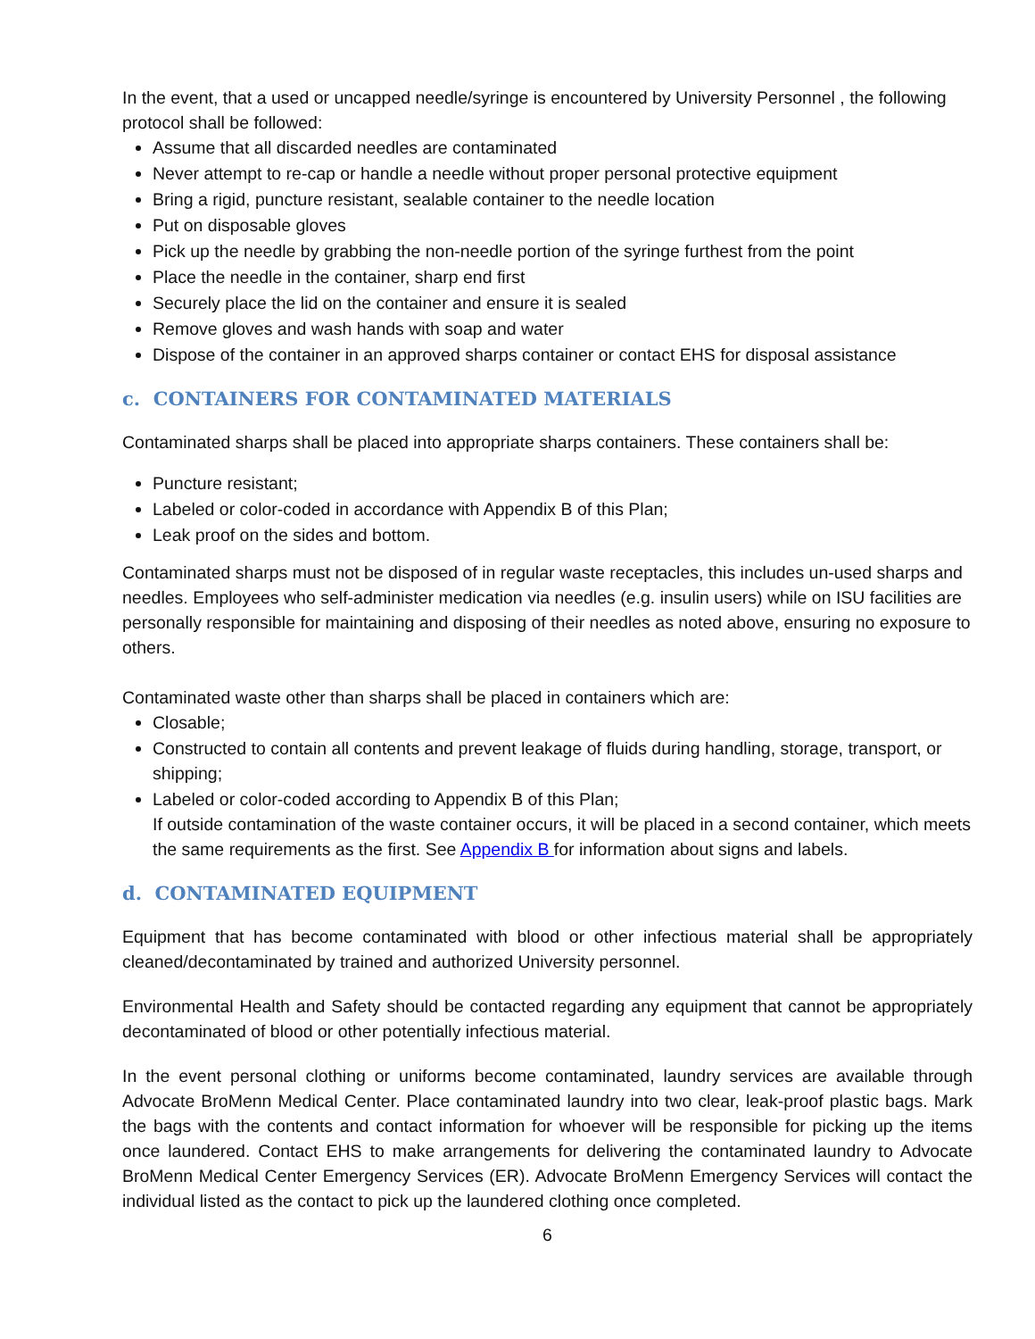In the event, that a used or uncapped needle/syringe is encountered by University Personnel , the following protocol shall be followed:
Assume that all discarded needles are contaminated
Never attempt to re-cap or handle a needle without proper personal protective equipment
Bring a rigid, puncture resistant, sealable container to the needle location
Put on disposable gloves
Pick up the needle by grabbing the non-needle portion of the syringe furthest from the point
Place the needle in the container, sharp end first
Securely place the lid on the container and ensure it is sealed
Remove gloves and wash hands with soap and water
Dispose of the container in an approved sharps container or contact EHS for disposal assistance
c. CONTAINERS FOR CONTAMINATED MATERIALS
Contaminated sharps shall be placed into appropriate sharps containers. These containers shall be:
Puncture resistant;
Labeled or color-coded in accordance with Appendix B of this Plan;
Leak proof on the sides and bottom.
Contaminated sharps must not be disposed of in regular waste receptacles, this includes un-used sharps and needles. Employees who self-administer medication via needles (e.g. insulin users) while on ISU facilities are personally responsible for maintaining and disposing of their needles as noted above, ensuring no exposure to others.
Contaminated waste other than sharps shall be placed in containers which are:
Closable;
Constructed to contain all contents and prevent leakage of fluids during handling, storage, transport, or shipping;
Labeled or color-coded according to Appendix B of this Plan;
If outside contamination of the waste container occurs, it will be placed in a second container, which meets the same requirements as the first. See Appendix B for information about signs and labels.
d. CONTAMINATED EQUIPMENT
Equipment that has become contaminated with blood or other infectious material shall be appropriately cleaned/decontaminated by trained and authorized University personnel.
Environmental Health and Safety should be contacted regarding any equipment that cannot be appropriately decontaminated of blood or other potentially infectious material.
In the event personal clothing or uniforms become contaminated, laundry services are available through Advocate BroMenn Medical Center. Place contaminated laundry into two clear, leak-proof plastic bags. Mark the bags with the contents and contact information for whoever will be responsible for picking up the items once laundered. Contact EHS to make arrangements for delivering the contaminated laundry to Advocate BroMenn Medical Center Emergency Services (ER). Advocate BroMenn Emergency Services will contact the individual listed as the contact to pick up the laundered clothing once completed.
6